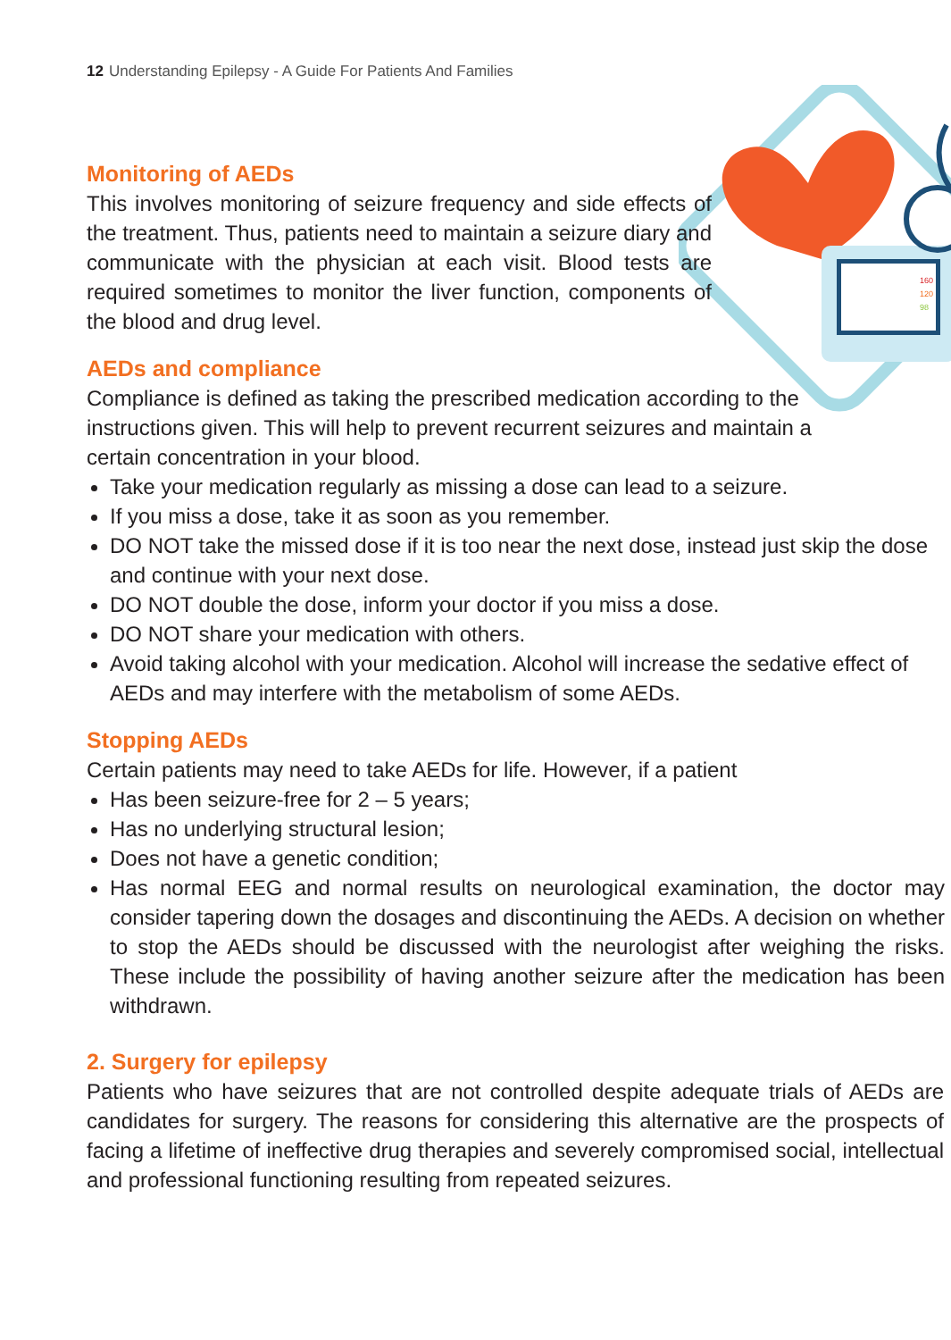12 Understanding Epilepsy - A Guide For Patients And Families
160
120
98
Monitoring of AEDs
This involves monitoring of seizure frequency and side effects of the treatment. Thus, patients need to maintain a seizure diary and communicate with the physician at each visit. Blood tests are required sometimes to monitor the liver function, components of the blood and drug level.
AEDs and compliance
Compliance is defined as taking the prescribed medication according to the instructions given. This will help to prevent recurrent seizures and maintain a certain concentration in your blood.
Take your medication regularly as missing a dose can lead to a seizure.
If you miss a dose, take it as soon as you remember.
DO NOT take the missed dose if it is too near the next dose, instead just skip the dose and continue with your next dose.
DO NOT double the dose, inform your doctor if you miss a dose.
DO NOT share your medication with others.
Avoid taking alcohol with your medication. Alcohol will increase the sedative effect of AEDs and may interfere with the metabolism of some AEDs.
Stopping AEDs
Certain patients may need to take AEDs for life. However, if a patient
Has been seizure-free for 2 – 5 years;
Has no underlying structural lesion;
Does not have a genetic condition;
Has normal EEG and normal results on neurological examination, the doctor may consider tapering down the dosages and discontinuing the AEDs. A decision on whether to stop the AEDs should be discussed with the neurologist after weighing the risks. These include the possibility of having another seizure after the medication has been withdrawn.
2. Surgery for epilepsy
Patients who have seizures that are not controlled despite adequate trials of AEDs are candidates for surgery. The reasons for considering this alternative are the prospects of facing a lifetime of ineffective drug therapies and severely compromised social, intellectual and professional functioning resulting from repeated seizures.